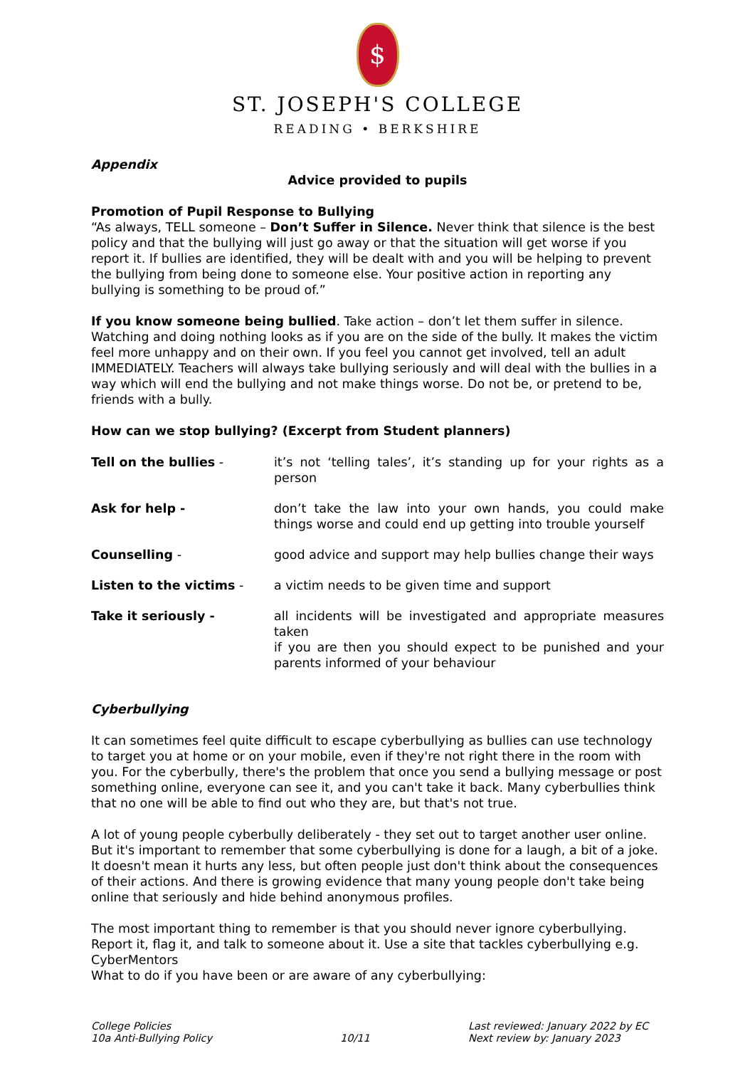$
ST. JOSEPH'S COLLEGE
READING • BERKSHIRE
Appendix
Advice provided to pupils
Promotion of Pupil Response to Bullying
“As always, TELL someone – Don’t Suffer in Silence. Never think that silence is the best policy and that the bullying will just go away or that the situation will get worse if you report it. If bullies are identified, they will be dealt with and you will be helping to prevent the bullying from being done to someone else. Your positive action in reporting any bullying is something to be proud of.”
If you know someone being bullied. Take action – don’t let them suffer in silence. Watching and doing nothing looks as if you are on the side of the bully. It makes the victim feel more unhappy and on their own. If you feel you cannot get involved, tell an adult IMMEDIATELY. Teachers will always take bullying seriously and will deal with the bullies in a way which will end the bullying and not make things worse. Do not be, or pretend to be, friends with a bully.
How can we stop bullying? (Excerpt from Student planners)
| Tell on the bullies - | it’s not ‘telling tales’, it’s standing up for your rights as a person |
| Ask for help - | don’t take the law into your own hands, you could make things worse and could end up getting into trouble yourself |
| Counselling - | good advice and support may help bullies change their ways |
| Listen to the victims - | a victim needs to be given time and support |
| Take it seriously - | all incidents will be investigated and appropriate measures taken if you are then you should expect to be punished and your parents informed of your behaviour |
Cyberbullying
It can sometimes feel quite difficult to escape cyberbullying as bullies can use technology to target you at home or on your mobile, even if they're not right there in the room with you. For the cyberbully, there's the problem that once you send a bullying message or post something online, everyone can see it, and you can't take it back. Many cyberbullies think that no one will be able to find out who they are, but that's not true.
A lot of young people cyberbully deliberately - they set out to target another user online. But it's important to remember that some cyberbullying is done for a laugh, a bit of a joke. It doesn't mean it hurts any less, but often people just don't think about the consequences of their actions. And there is growing evidence that many young people don't take being online that seriously and hide behind anonymous profiles.
The most important thing to remember is that you should never ignore cyberbullying. Report it, flag it, and talk to someone about it. Use a site that tackles cyberbullying e.g. CyberMentors
What to do if you have been or are aware of any cyberbullying:
College Policies
10a Anti-Bullying Policy
10/11 Last reviewed: January 2022 by EC
Next review by: January 2023